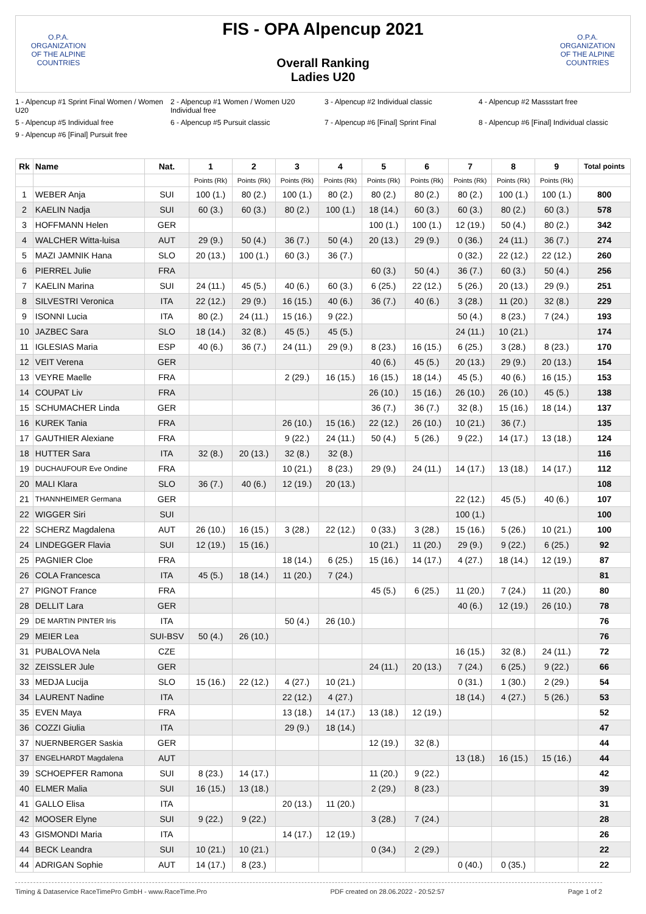O.P.A.
ORGANIZATION OF THE ALPINE COUNTRIES
FIS - OPA Alpencup 2021
Overall Ranking
Ladies U20
O.P.A.
ORGANIZATION OF THE ALPINE COUNTRIES
1 - Alpencup #1 Sprint Final Women / Women U20 2 - Alpencup #1 Women / Women U20 Individual free 3 - Alpencup #2 Individual classic 4 - Alpencup #2 Massstart free 5 - Alpencup #5 Individual free 6 - Alpencup #5 Pursuit classic 7 - Alpencup #6 [Final] Sprint Final 8 - Alpencup #6 [Final] Individual classic 9 - Alpencup #6 [Final] Pursuit free
| Rk | Name | Nat. | 1 | 2 | 3 | 4 | 5 | 6 | 7 | 8 | 9 | Total points |
| --- | --- | --- | --- | --- | --- | --- | --- | --- | --- | --- | --- | --- |
| | | | Points (Rk) | Points (Rk) | Points (Rk) | Points (Rk) | Points (Rk) | Points (Rk) | Points (Rk) | Points (Rk) | Points (Rk) | |
| 1 | WEBER Anja | SUI | 100 (1.) | 80 (2.) | 100 (1.) | 80 (2.) | 80 (2.) | 80 (2.) | 80 (2.) | 100 (1.) | 100 (1.) | 800 |
| 2 | KAELIN Nadja | SUI | 60 (3.) | 60 (3.) | 80 (2.) | 100 (1.) | 18 (14.) | 60 (3.) | 60 (3.) | 80 (2.) | 60 (3.) | 578 |
| 3 | HOFFMANN Helen | GER | | | | | 100 (1.) | 100 (1.) | 12 (19.) | 50 (4.) | 80 (2.) | 342 |
| 4 | WALCHER Witta-luisa | AUT | 29 (9.) | 50 (4.) | 36 (7.) | 50 (4.) | 20 (13.) | 29 (9.) | 0 (36.) | 24 (11.) | 36 (7.) | 274 |
| 5 | MAZI JAMNIK Hana | SLO | 20 (13.) | 100 (1.) | 60 (3.) | 36 (7.) | | | 0 (32.) | 22 (12.) | 22 (12.) | 260 |
| 6 | PIERREL Julie | FRA | | | | | 60 (3.) | 50 (4.) | 36 (7.) | 60 (3.) | 50 (4.) | 256 |
| 7 | KAELIN Marina | SUI | 24 (11.) | 45 (5.) | 40 (6.) | 60 (3.) | 6 (25.) | 22 (12.) | 5 (26.) | 20 (13.) | 29 (9.) | 251 |
| 8 | SILVESTRI Veronica | ITA | 22 (12.) | 29 (9.) | 16 (15.) | 40 (6.) | 36 (7.) | 40 (6.) | 3 (28.) | 11 (20.) | 32 (8.) | 229 |
| 9 | ISONNI Lucia | ITA | 80 (2.) | 24 (11.) | 15 (16.) | 9 (22.) | | | 50 (4.) | 8 (23.) | 7 (24.) | 193 |
| 10 | JAZBEC Sara | SLO | 18 (14.) | 32 (8.) | 45 (5.) | 45 (5.) | | | 24 (11.) | 10 (21.) | | 174 |
| 11 | IGLESIAS Maria | ESP | 40 (6.) | 36 (7.) | 24 (11.) | 29 (9.) | 8 (23.) | 16 (15.) | 6 (25.) | 3 (28.) | 8 (23.) | 170 |
| 12 | VEIT Verena | GER | | | | | 40 (6.) | 45 (5.) | 20 (13.) | 29 (9.) | 20 (13.) | 154 |
| 13 | VEYRE Maelle | FRA | | | 2 (29.) | 16 (15.) | 16 (15.) | 18 (14.) | 45 (5.) | 40 (6.) | 16 (15.) | 153 |
| 14 | COUPAT Liv | FRA | | | | | 26 (10.) | 15 (16.) | 26 (10.) | 26 (10.) | 45 (5.) | 138 |
| 15 | SCHUMACHER Linda | GER | | | | | 36 (7.) | 36 (7.) | 32 (8.) | 15 (16.) | 18 (14.) | 137 |
| 16 | KUREK Tania | FRA | | | 26 (10.) | 15 (16.) | 22 (12.) | 26 (10.) | 10 (21.) | 36 (7.) | | 135 |
| 17 | GAUTHIER Alexiane | FRA | | | 9 (22.) | 24 (11.) | 50 (4.) | 5 (26.) | 9 (22.) | 14 (17.) | 13 (18.) | 124 |
| 18 | HUTTER Sara | ITA | 32 (8.) | 20 (13.) | 32 (8.) | 32 (8.) | | | | | | 116 |
| 19 | DUCHAUFOUR Eve Ondine | FRA | | | 10 (21.) | 8 (23.) | 29 (9.) | 24 (11.) | 14 (17.) | 13 (18.) | 14 (17.) | 112 |
| 20 | MALI Klara | SLO | 36 (7.) | 40 (6.) | 12 (19.) | 20 (13.) | | | | | | 108 |
| 21 | THANNHEIMER Germana | GER | | | | | | | 22 (12.) | 45 (5.) | 40 (6.) | 107 |
| 22 | WIGGER Siri | SUI | | | | | | | 100 (1.) | | | 100 |
| 22 | SCHERZ Magdalena | AUT | 26 (10.) | 16 (15.) | 3 (28.) | 22 (12.) | 0 (33.) | 3 (28.) | 15 (16.) | 5 (26.) | 10 (21.) | 100 |
| 24 | LINDEGGER Flavia | SUI | 12 (19.) | 15 (16.) | | | 10 (21.) | 11 (20.) | 29 (9.) | 9 (22.) | 6 (25.) | 92 |
| 25 | PAGNIER Cloe | FRA | | | 18 (14.) | 6 (25.) | 15 (16.) | 14 (17.) | 4 (27.) | 18 (14.) | 12 (19.) | 87 |
| 26 | COLA Francesca | ITA | 45 (5.) | 18 (14.) | 11 (20.) | 7 (24.) | | | | | | 81 |
| 27 | PIGNOT France | FRA | | | | | 45 (5.) | 6 (25.) | 11 (20.) | 7 (24.) | 11 (20.) | 80 |
| 28 | DELLIT Lara | GER | | | | | | | 40 (6.) | 12 (19.) | 26 (10.) | 78 |
| 29 | DE MARTIN PINTER Iris | ITA | | | 50 (4.) | 26 (10.) | | | | | | 76 |
| 29 | MEIER Lea | SUI-BSV | 50 (4.) | 26 (10.) | | | | | | | | 76 |
| 31 | PUBALOVA Nela | CZE | | | | | | | 16 (15.) | 32 (8.) | 24 (11.) | 72 |
| 32 | ZEISSLER Jule | GER | | | | | 24 (11.) | 20 (13.) | 7 (24.) | 6 (25.) | 9 (22.) | 66 |
| 33 | MEDJA Lucija | SLO | 15 (16.) | 22 (12.) | 4 (27.) | 10 (21.) | | | 0 (31.) | 1 (30.) | 2 (29.) | 54 |
| 34 | LAURENT Nadine | ITA | | | 22 (12.) | 4 (27.) | | | 18 (14.) | 4 (27.) | 5 (26.) | 53 |
| 35 | EVEN Maya | FRA | | | 13 (18.) | 14 (17.) | 13 (18.) | 12 (19.) | | | | 52 |
| 36 | COZZI Giulia | ITA | | | 29 (9.) | 18 (14.) | | | | | | 47 |
| 37 | NUERNBERGER Saskia | GER | | | | | 12 (19.) | 32 (8.) | | | | 44 |
| 37 | ENGELHARDT Magdalena | AUT | | | | | | | 13 (18.) | 16 (15.) | 15 (16.) | 44 |
| 39 | SCHOEPFER Ramona | SUI | 8 (23.) | 14 (17.) | | | 11 (20.) | 9 (22.) | | | | 42 |
| 40 | ELMER Malia | SUI | 16 (15.) | 13 (18.) | | | 2 (29.) | 8 (23.) | | | | 39 |
| 41 | GALLO Elisa | ITA | | | 20 (13.) | 11 (20.) | | | | | | 31 |
| 42 | MOOSER Elyne | SUI | 9 (22.) | 9 (22.) | | | 3 (28.) | 7 (24.) | | | | 28 |
| 43 | GISMONDI Maria | ITA | | | 14 (17.) | 12 (19.) | | | | | | 26 |
| 44 | BECK Leandra | SUI | 10 (21.) | 10 (21.) | | | 0 (34.) | 2 (29.) | | | | 22 |
| 44 | ADRIGAN Sophie | AUT | 14 (17.) | 8 (23.) | | | | | 0 (40.) | 0 (35.) | | 22 |
Timing & Dataservice RaceTimePro GmbH - www.RaceTime.Pro PDF created on 28.06.2022 - 20:52:57 Page 1 of 2